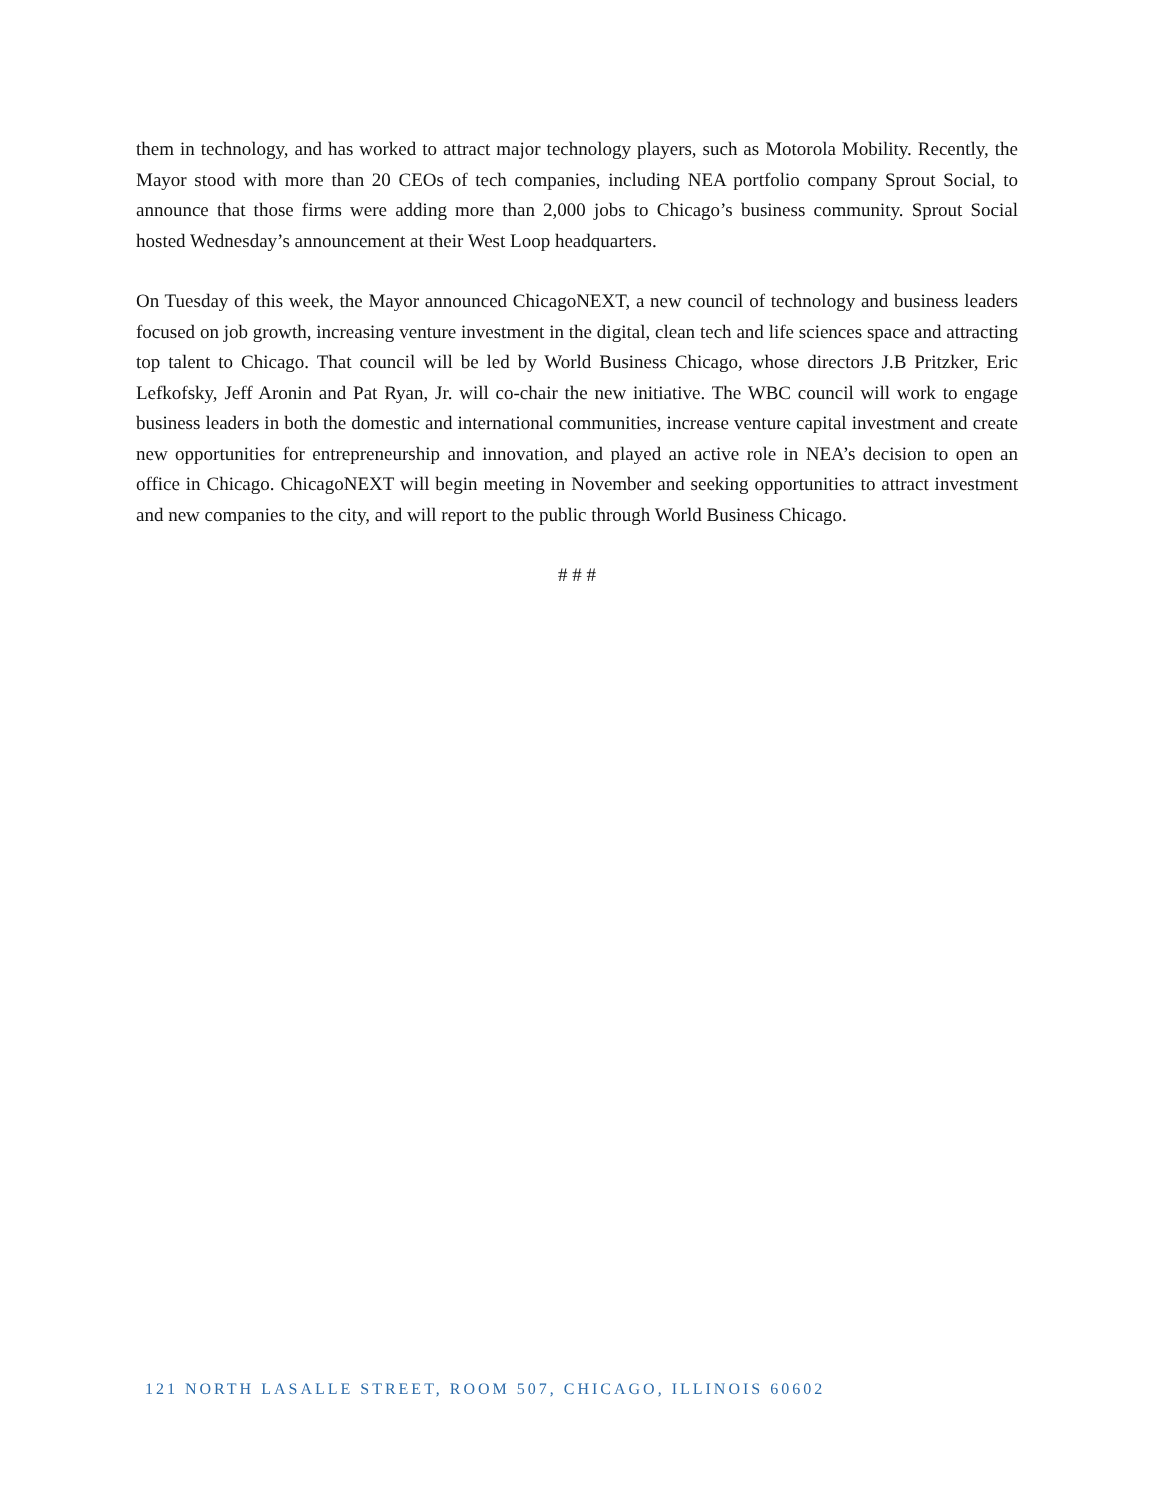them in technology, and has worked to attract major technology players, such as Motorola Mobility. Recently, the Mayor stood with more than 20 CEOs of tech companies, including NEA portfolio company Sprout Social, to announce that those firms were adding more than 2,000 jobs to Chicago’s business community. Sprout Social hosted Wednesday’s announcement at their West Loop headquarters.
On Tuesday of this week, the Mayor announced ChicagoNEXT, a new council of technology and business leaders focused on job growth, increasing venture investment in the digital, clean tech and life sciences space and attracting top talent to Chicago. That council will be led by World Business Chicago, whose directors J.B Pritzker, Eric Lefkofsky, Jeff Aronin and Pat Ryan, Jr. will co-chair the new initiative. The WBC council will work to engage business leaders in both the domestic and international communities, increase venture capital investment and create new opportunities for entrepreneurship and innovation, and played an active role in NEA’s decision to open an office in Chicago. ChicagoNEXT will begin meeting in November and seeking opportunities to attract investment and new companies to the city, and will report to the public through World Business Chicago.
# # #
121 NORTH LASALLE STREET, ROOM 507, CHICAGO, ILLINOIS 60602